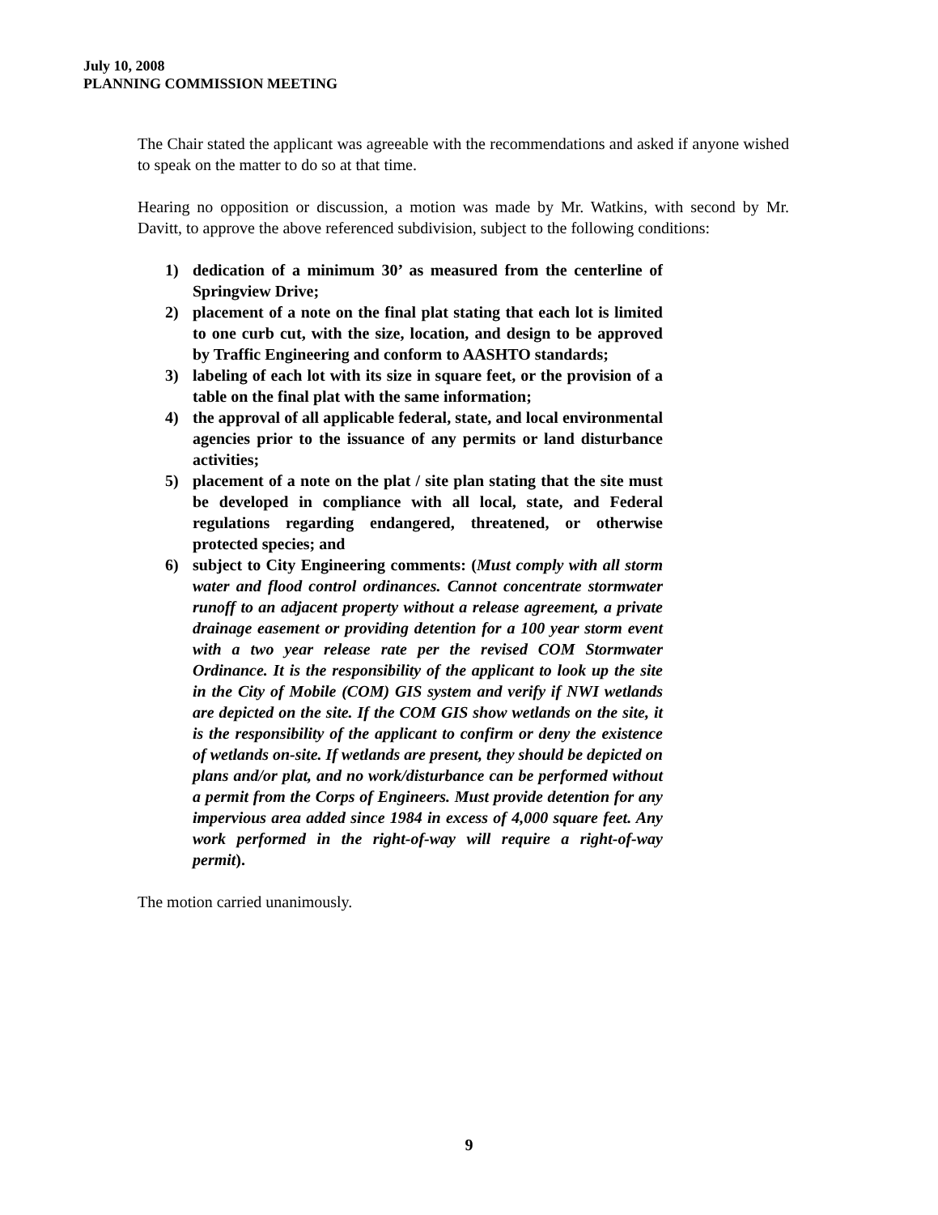July 10, 2008
PLANNING COMMISSION MEETING
The Chair stated the applicant was agreeable with the recommendations and asked if anyone wished to speak on the matter to do so at that time.
Hearing no opposition or discussion, a motion was made by Mr. Watkins, with second by Mr. Davitt, to approve the above referenced subdivision, subject to the following conditions:
1) dedication of a minimum 30’ as measured from the centerline of Springview Drive;
2) placement of a note on the final plat stating that each lot is limited to one curb cut, with the size, location, and design to be approved by Traffic Engineering and conform to AASHTO standards;
3) labeling of each lot with its size in square feet, or the provision of a table on the final plat with the same information;
4) the approval of all applicable federal, state, and local environmental agencies prior to the issuance of any permits or land disturbance activities;
5) placement of a note on the plat / site plan stating that the site must be developed in compliance with all local, state, and Federal regulations regarding endangered, threatened, or otherwise protected species; and
6) subject to City Engineering comments: (Must comply with all storm water and flood control ordinances. Cannot concentrate stormwater runoff to an adjacent property without a release agreement, a private drainage easement or providing detention for a 100 year storm event with a two year release rate per the revised COM Stormwater Ordinance. It is the responsibility of the applicant to look up the site in the City of Mobile (COM) GIS system and verify if NWI wetlands are depicted on the site. If the COM GIS show wetlands on the site, it is the responsibility of the applicant to confirm or deny the existence of wetlands on-site. If wetlands are present, they should be depicted on plans and/or plat, and no work/disturbance can be performed without a permit from the Corps of Engineers. Must provide detention for any impervious area added since 1984 in excess of 4,000 square feet. Any work performed in the right-of-way will require a right-of-way permit).
The motion carried unanimously.
9